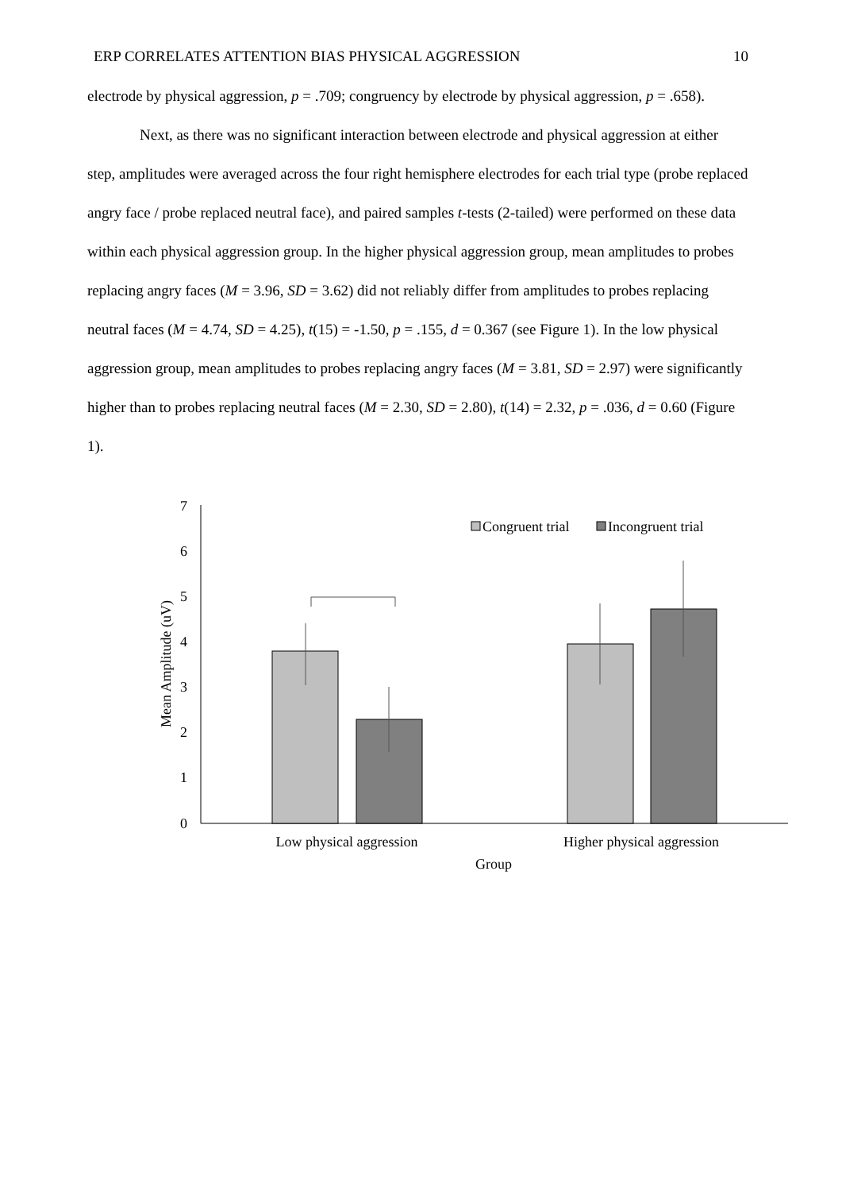ERP CORRELATES ATTENTION BIAS PHYSICAL AGGRESSION 10
electrode by physical aggression, p = .709; congruency by electrode by physical aggression, p = .658).
Next, as there was no significant interaction between electrode and physical aggression at either step, amplitudes were averaged across the four right hemisphere electrodes for each trial type (probe replaced angry face / probe replaced neutral face), and paired samples t-tests (2-tailed) were performed on these data within each physical aggression group. In the higher physical aggression group, mean amplitudes to probes replacing angry faces (M = 3.96, SD = 3.62) did not reliably differ from amplitudes to probes replacing neutral faces (M = 4.74, SD = 4.25), t(15) = -1.50, p = .155, d = 0.367 (see Figure 1). In the low physical aggression group, mean amplitudes to probes replacing angry faces (M = 3.81, SD = 2.97) were significantly higher than to probes replacing neutral faces (M = 2.30, SD = 2.80), t(14) = 2.32, p = .036, d = 0.60 (Figure 1).
7
6
5
4
3
2
1
0
Mean Amplitude (uV)
Congruent trial
Incongruent trial
Low physical aggression
Higher physical aggression
Group